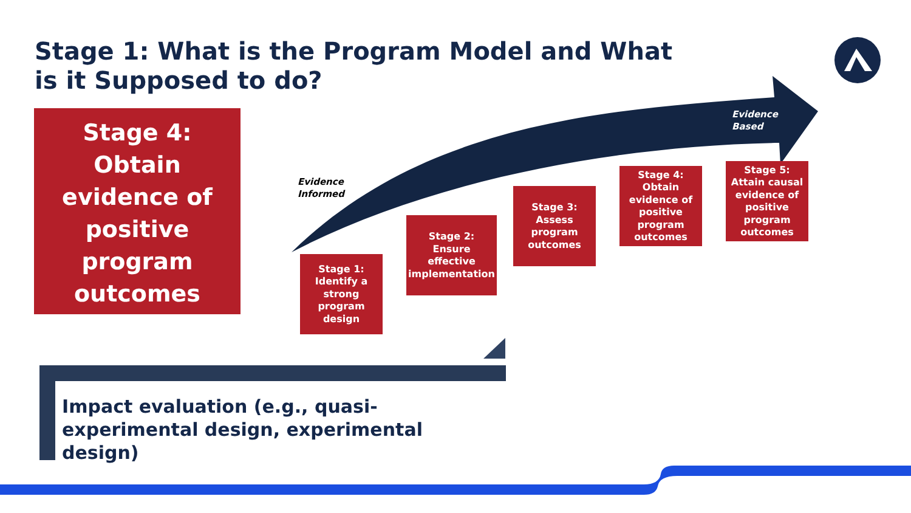Stage 1: What is the Program Model and What is it Supposed to do?
Stage 4:
Obtain
evidence of
positive
program
outcomes
Evidence
Informed
Evidence
Based
Stage 1:
Identify a
strong
program
design
Stage 2:
Ensure
effective
implementation
Stage 3:
Assess
program
outcomes
Stage 4:
Obtain
evidence of
positive
program
outcomes
Stage 5:
Attain causal
evidence of
positive
program
outcomes
Impact evaluation (e.g., quasi-experimental design, experimental design)